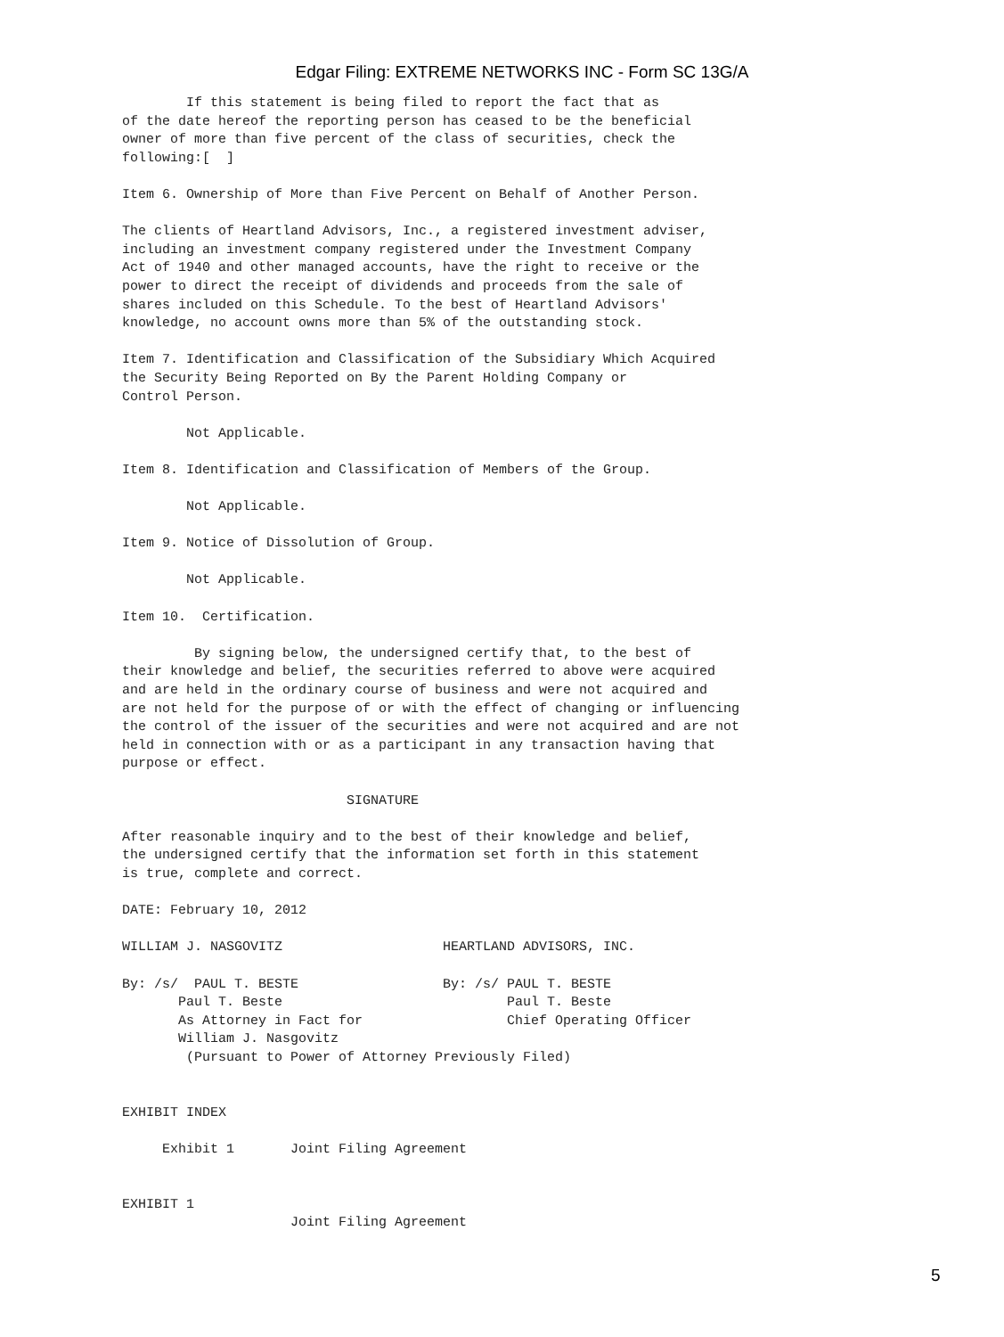Edgar Filing: EXTREME NETWORKS INC - Form SC 13G/A
        If this statement is being filed to report the fact that as
of the date hereof the reporting person has ceased to be the beneficial
owner of more than five percent of the class of securities, check the
following:[  ]

Item 6. Ownership of More than Five Percent on Behalf of Another Person.

The clients of Heartland Advisors, Inc., a registered investment adviser,
including an investment company registered under the Investment Company
Act of 1940 and other managed accounts, have the right to receive or the
power to direct the receipt of dividends and proceeds from the sale of
shares included on this Schedule. To the best of Heartland Advisors'
knowledge, no account owns more than 5% of the outstanding stock.

Item 7. Identification and Classification of the Subsidiary Which Acquired
the Security Being Reported on By the Parent Holding Company or
Control Person.

        Not Applicable.

Item 8. Identification and Classification of Members of the Group.

        Not Applicable.

Item 9. Notice of Dissolution of Group.

        Not Applicable.

Item 10.  Certification.

         By signing below, the undersigned certify that, to the best of
their knowledge and belief, the securities referred to above were acquired
and are held in the ordinary course of business and were not acquired and
are not held for the purpose of or with the effect of changing or influencing
the control of the issuer of the securities and were not acquired and are not
held in connection with or as a participant in any transaction having that
purpose or effect.

                            SIGNATURE

After reasonable inquiry and to the best of their knowledge and belief,
the undersigned certify that the information set forth in this statement
is true, complete and correct.

DATE: February 10, 2012

WILLIAM J. NASGOVITZ                    HEARTLAND ADVISORS, INC.

By: /s/  PAUL T. BESTE                  By: /s/ PAUL T. BESTE
       Paul T. Beste                            Paul T. Beste
       As Attorney in Fact for                  Chief Operating Officer
       William J. Nasgovitz
        (Pursuant to Power of Attorney Previously Filed)


EXHIBIT INDEX

     Exhibit 1       Joint Filing Agreement


EXHIBIT 1
                     Joint Filing Agreement
5